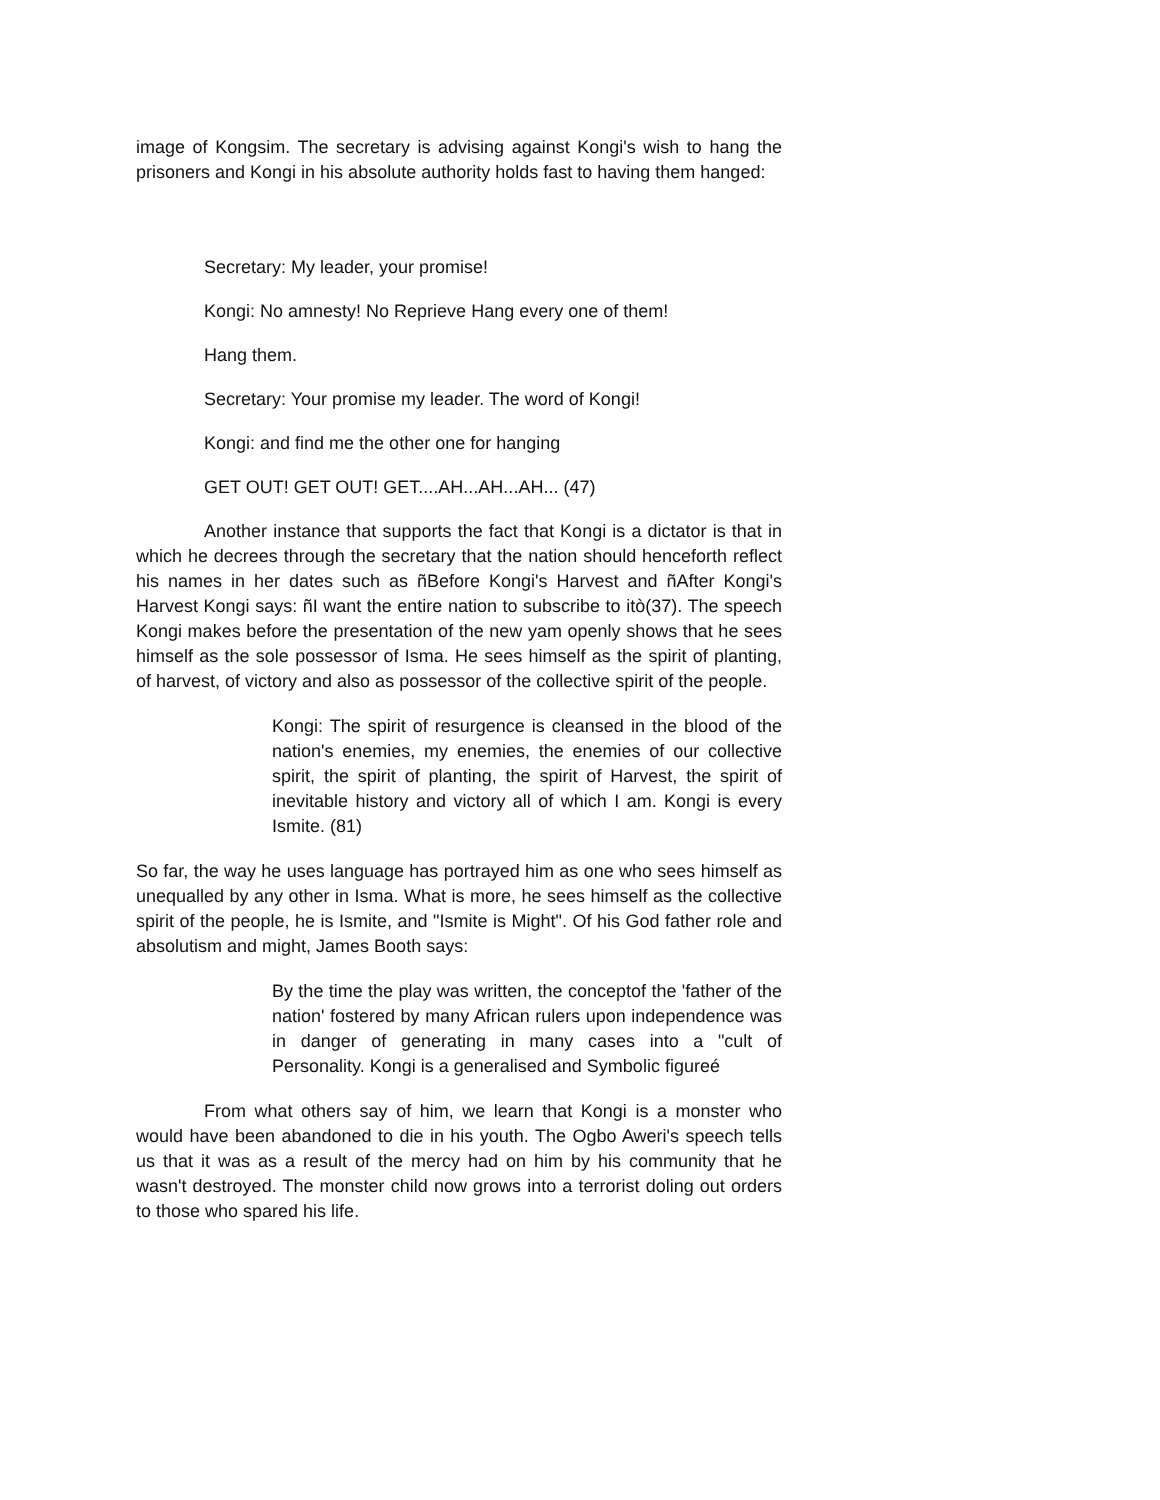image of Kongsim. The secretary is advising against Kongi's wish to hang the prisoners and Kongi in his absolute authority holds fast to having them hanged:
Secretary: My leader, your promise!
Kongi: No amnesty! No Reprieve Hang every one of them!
Hang them.
Secretary: Your promise my leader. The word of Kongi!
Kongi: and find me the other one for hanging
GET OUT! GET OUT! GET....AH...AH...AH... (47)
Another instance that supports the fact that Kongi is a dictator is that in which he decrees through the secretary that the nation should henceforth reflect his names in her dates such as ñBefore Kongi's Harvest and ñAfter Kongi's Harvest Kongi says: ñI want the entire nation to subscribe to itò(37). The speech Kongi makes before the presentation of the new yam openly shows that he sees himself as the sole possessor of Isma. He sees himself as the spirit of planting, of harvest, of victory and also as possessor of the collective spirit of the people.
Kongi: The spirit of resurgence is cleansed in the blood of the nation's enemies, my enemies, the enemies of our collective spirit, the spirit of planting, the spirit of Harvest, the spirit of inevitable history and victory all of which I am. Kongi is every Ismite. (81)
So far, the way he uses language has portrayed him as one who sees himself as unequalled by any other in Isma. What is more, he sees himself as the collective spirit of the people, he is Ismite, and "Ismite is Might". Of his God father role and absolutism and might, James Booth says:
By the time the play was written, the conceptof the 'father of the nation' fostered by many African rulers upon independence was in danger of generating in many cases into a "cult of Personality. Kongi is a generalised and Symbolic figureé
From what others say of him, we learn that Kongi is a monster who would have been abandoned to die in his youth. The Ogbo Aweri's speech tells us that it was as a result of the mercy had on him by his community that he wasn't destroyed. The monster child now grows into a terrorist doling out orders to those who spared his life.